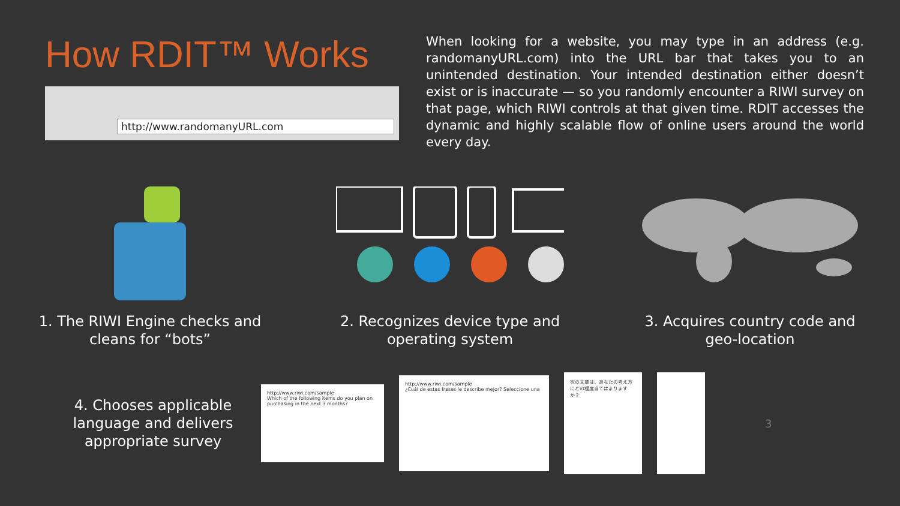How RDIT™ Works
http://www.randomanyURL.com
When looking for a website, you may type in an address (e.g. randomanyURL.com) into the URL bar that takes you to an unintended destination. Your intended destination either doesn’t exist or is inaccurate — so you randomly encounter a RIWI survey on that page, which RIWI controls at that given time. RDIT accesses the dynamic and highly scalable flow of online users around the world every day.
1. The RIWI Engine checks and cleans for “bots”
2. Recognizes device type and operating system
3. Acquires country code and geo-location
4. Chooses applicable language and delivers appropriate survey
http://www.riwi.com/sample
Which of the following items do you plan on purchasing in the next 3 months?
http://www.riwi.com/sample
¿Cuál de estas frases le describe mejor? Seleccione una
次の文章は、あなたの考え方にどの程度当てはまりますか？
3